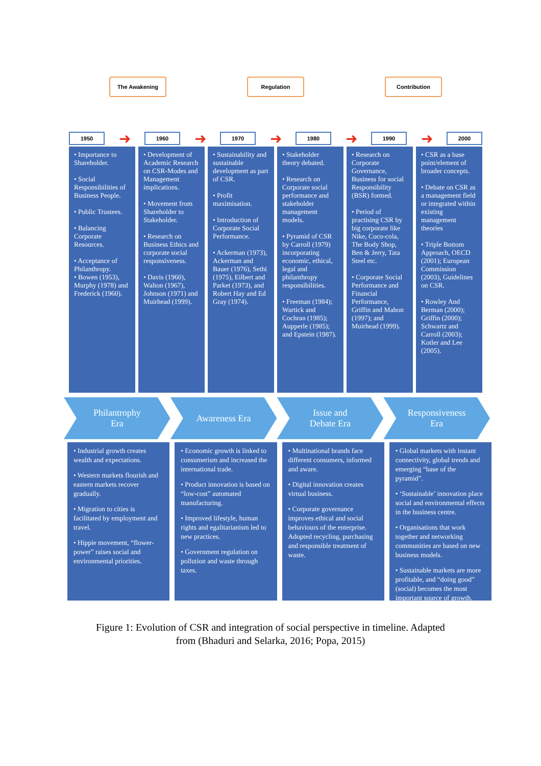The Awakening Regulation Contribution
1950
➜
1960
➜
1970
➜
1980
➜
1990
➜
2000
• Importance to Shareholder.
• Social Responsibilities of Business People.
• Public Trustees.
• Balancing Corporate Resources.
• Acceptance of Philanthropy.
• Bowen (1953), Murphy (1978) and Frederick (1960).
• Development of Academic Research on CSR-Modes and Management implications.
• Movement from Shareholder to Stakeholder.
• Research on Business Ethics and corporate social responsiveness.
• Davis (1960), Walton (1967), Johnson (1971) and Muirhead (1999).
• Sustainability and sustainable development as part of CSR.
• Profit maximisation.
• Introduction of Corporate Social Performance.
• Ackerman (1973), Ackerman and Bauer (1976), Sethi (1975), Eilbert and Parket (1973), and Robert Hay and Ed Gray (1974).
• Stakeholder theory debated.
• Research on Corporate social performance and stakeholder management models.
• Pyramid of CSR by Carroll (1979) incorporating economic, ethical, legal and philanthropy responsibilities.
• Freeman (1984); Wartick and Cochran (1985); Aupperle (1985); and Epstein (1987).
• Research on Corporate Governance, Business for social Responsibility (BSR) formed.
• Period of practising CSR by big corporate like Nike, Coco-cola, The Body Shop, Ben & Jerry, Tata Steel etc.
• Corporate Social Performance and Financial Performance, Griffin and Mahon (1997); and Muirhead (1999).
• CSR as a base point/element of broader concepts.
• Debate on CSR as a management field or integrated within existing management theories
• Triple Bottom Approach, OECD (2001); European Commission (2003), Guidelines on CSR.
• Rowley And Berman (2000); Griffin (2000); Schwartz and Carroll (2003); Kotler and Lee (2005).
Philantrophy
Era
Awareness Era Issue and
Debate Era
Responsiveness
Era
• Industrial growth creates wealth and expectations.
• Western markets flourish and eastern markets recover gradually.
• Migration to cities is facilitated by employment and travel.
• Hippie movement, “flower-power” raises social and environmental priorities.
• Economic growth is linked to consumerism and increased the international trade.
• Product innovation is based on “low-cost” automated manufacturing.
• Improved lifestyle, human rights and egalitarianism led to new practices.
• Government regulation on pollution and waste through taxes.
• Multinational brands face different consumers, informed and aware.
• Digital innovation creates virtual business.
• Corporate governance improves ethical and social behaviours of the enterprise. Adopted recycling, purchasing and responsible treatment of waste.
• Global markets with instant connectivity, global trends and emerging “base of the pyramid”.
• ‘Sustainable’ innovation place social and environmental effects in the business centre.
• Organisations that work together and networking communities are based on new business models.
• Sustainable markets are more profitable, and “doing good” (social) becomes the most important source of growth.
Figure 1: Evolution of CSR and integration of social perspective in timeline. Adapted
from (Bhaduri and Selarka, 2016; Popa, 2015)